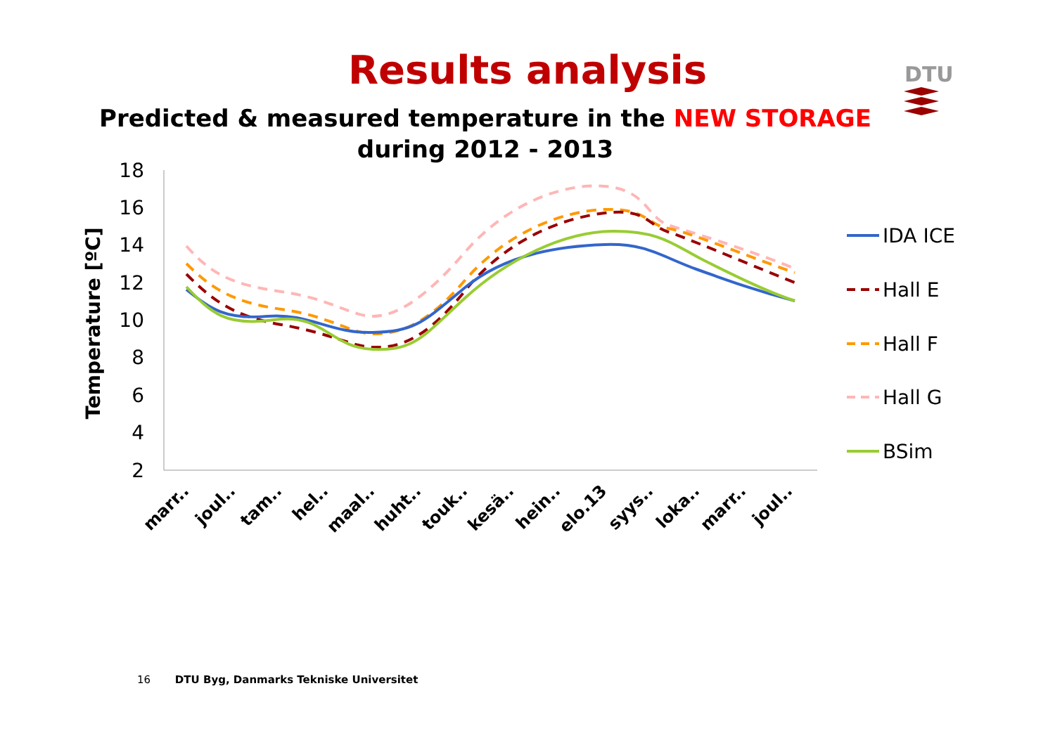Results analysis
DTU
Predicted & measured temperature in the NEW STORAGE
during 2012 - 2013
18
16
14
12
10
8
6
4
2
Temperature [ºC]
marr..
joul..
tam..
hel..
maal..
huht..
touk..
kesä..
hein..
elo.13
syys..
loka..
marr..
joul..
IDA ICE
Hall E
Hall F
Hall G
BSim
16 DTU Byg, Danmarks Tekniske Universitet